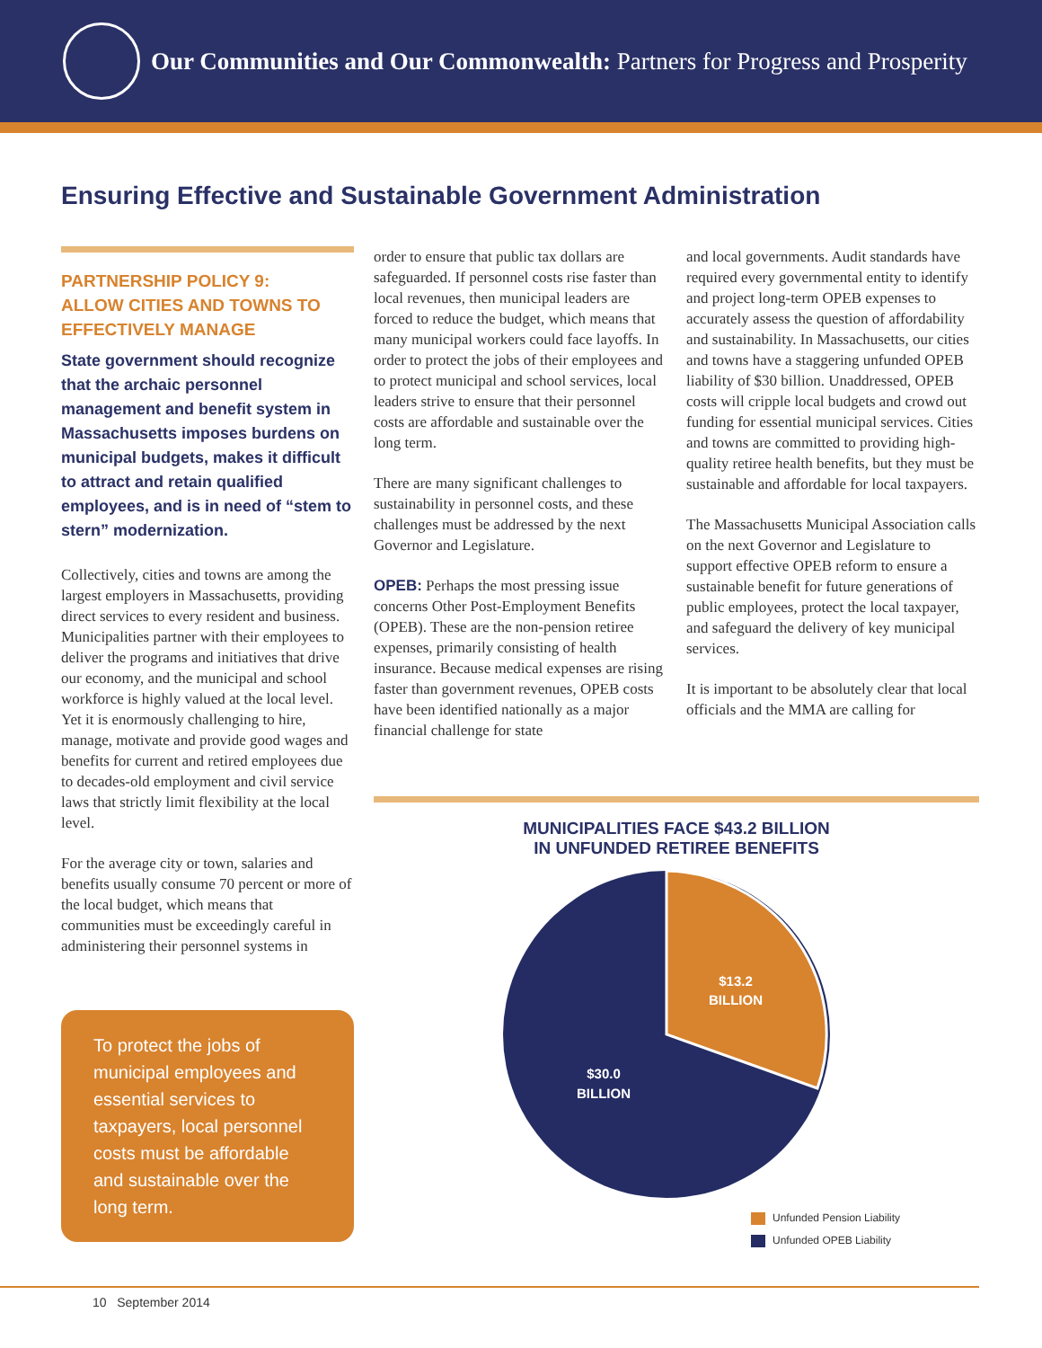Our Communities and Our Commonwealth: Partners for Progress and Prosperity
Ensuring Effective and Sustainable Government Administration
PARTNERSHIP POLICY 9:
ALLOW CITIES AND TOWNS TO EFFECTIVELY MANAGE
State government should recognize that the archaic personnel management and benefit system in Massachusetts imposes burdens on municipal budgets, makes it difficult to attract and retain qualified employees, and is in need of “stem to stern” modernization.
Collectively, cities and towns are among the largest employers in Massachusetts, providing direct services to every resident and business. Municipalities partner with their employees to deliver the programs and initiatives that drive our economy, and the municipal and school workforce is highly valued at the local level. Yet it is enormously challenging to hire, manage, motivate and provide good wages and benefits for current and retired employees due to decades-old employment and civil service laws that strictly limit flexibility at the local level.
For the average city or town, salaries and benefits usually consume 70 percent or more of the local budget, which means that communities must be exceedingly careful in administering their personnel systems in
To protect the jobs of municipal employees and essential services to taxpayers, local personnel costs must be affordable and sustainable over the long term.
order to ensure that public tax dollars are safeguarded. If personnel costs rise faster than local revenues, then municipal leaders are forced to reduce the budget, which means that many municipal workers could face layoffs. In order to protect the jobs of their employees and to protect municipal and school services, local leaders strive to ensure that their personnel costs are affordable and sustainable over the long term.
There are many significant challenges to sustainability in personnel costs, and these challenges must be addressed by the next Governor and Legislature.
OPEB: Perhaps the most pressing issue concerns Other Post-Employment Benefits (OPEB). These are the non-pension retiree expenses, primarily consisting of health insurance. Because medical expenses are rising faster than government revenues, OPEB costs have been identified nationally as a major financial challenge for state
and local governments. Audit standards have required every governmental entity to identify and project long-term OPEB expenses to accurately assess the question of affordability and sustainability. In Massachusetts, our cities and towns have a staggering unfunded OPEB liability of $30 billion. Unaddressed, OPEB costs will cripple local budgets and crowd out funding for essential municipal services. Cities and towns are committed to providing high-quality retiree health benefits, but they must be sustainable and affordable for local taxpayers.
The Massachusetts Municipal Association calls on the next Governor and Legislature to support effective OPEB reform to ensure a sustainable benefit for future generations of public employees, protect the local taxpayer, and safeguard the delivery of key municipal services.
It is important to be absolutely clear that local officials and the MMA are calling for
MUNICIPALITIES FACE $43.2 BILLION
IN UNFUNDED RETIREE BENEFITS
$13.2
BILLION
$30.0
BILLION
Unfunded Pension Liability
Unfunded OPEB Liability
10 September 2014